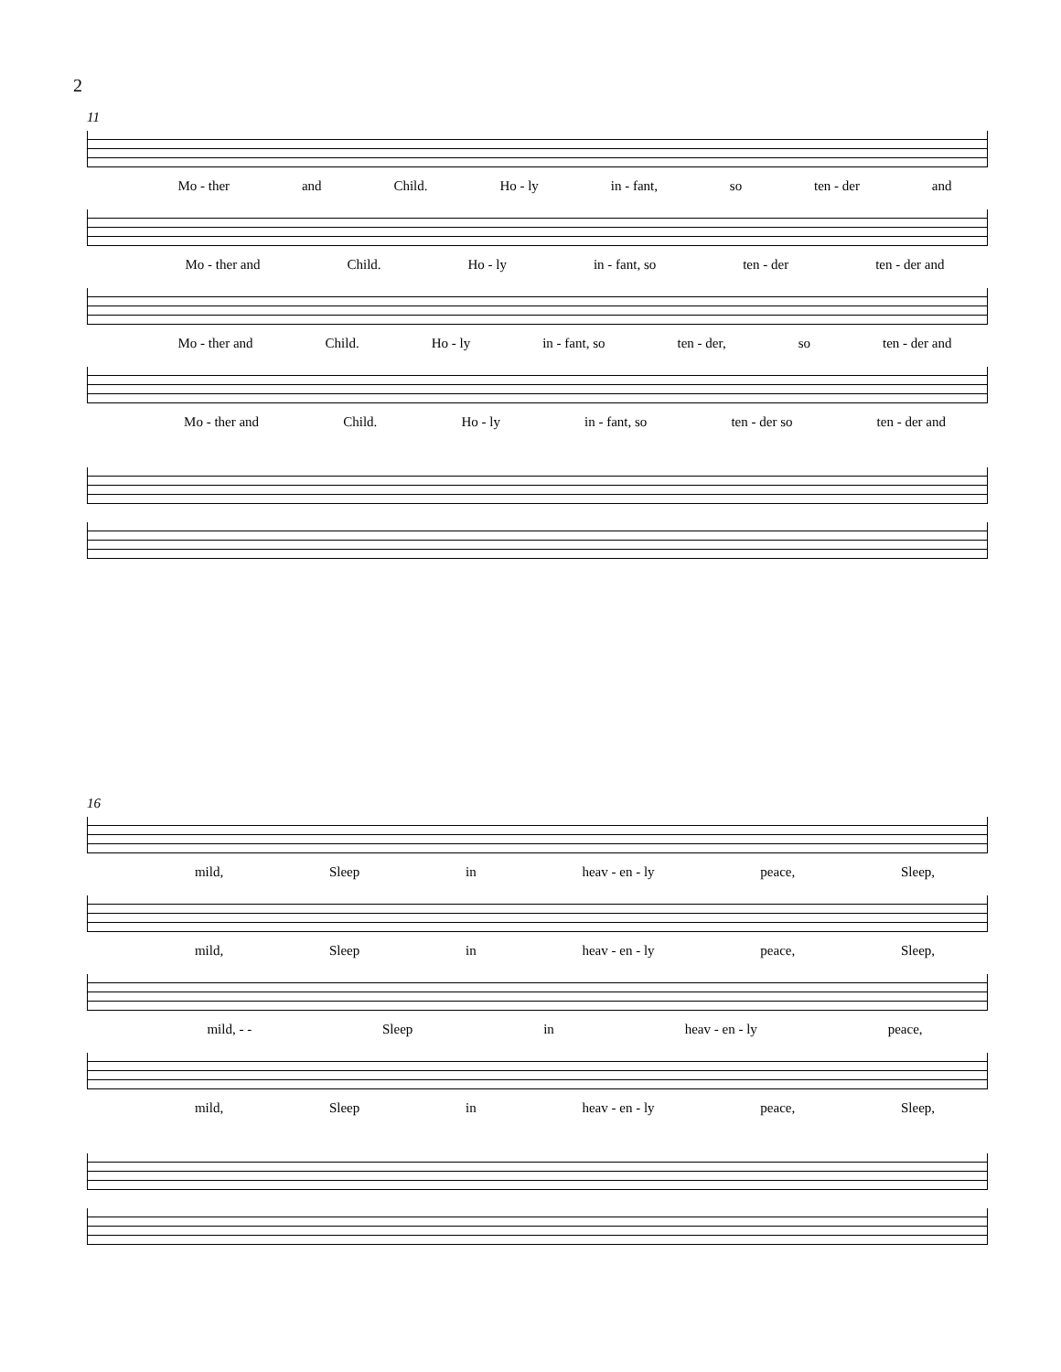2
11
Mo - ther and Child. Ho - ly in - fant, so ten - der and
Mo - ther and Child. Ho - ly in - fant, so ten - der ten - der and
Mo - ther and Child. Ho - ly in - fant, so ten - der, so ten - der and
Mo - ther and Child. Ho - ly in - fant, so ten - der so ten - der and
16
mild, Sleep in heav - en - ly peace, Sleep,
mild, Sleep in heav - en - ly peace, Sleep,
mild, - - Sleep in heav - en - ly peace,
mild, Sleep in heav - en - ly peace, Sleep,